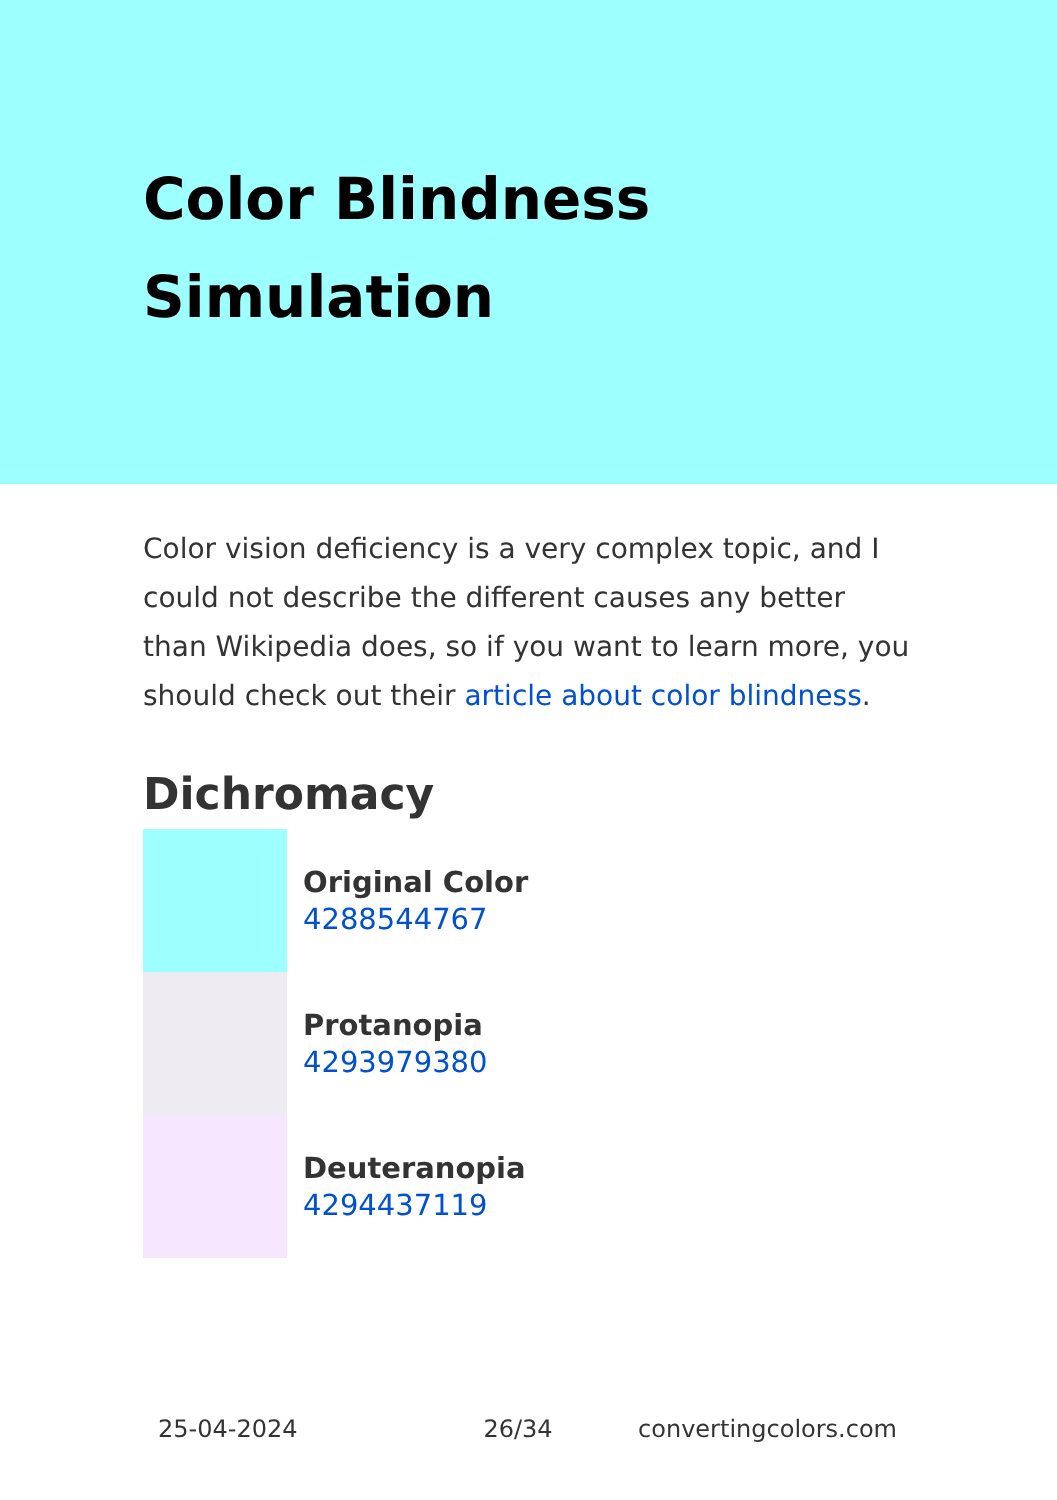Color Blindness
Simulation
Color vision deficiency is a very complex topic, and I could not describe the different causes any better than Wikipedia does, so if you want to learn more, you should check out their article about color blindness.
Dichromacy
Original Color
4288544767
Protanopia
4293979380
Deuteranopia
4294437119
25-04-2024 26/34 convertingcolors.com